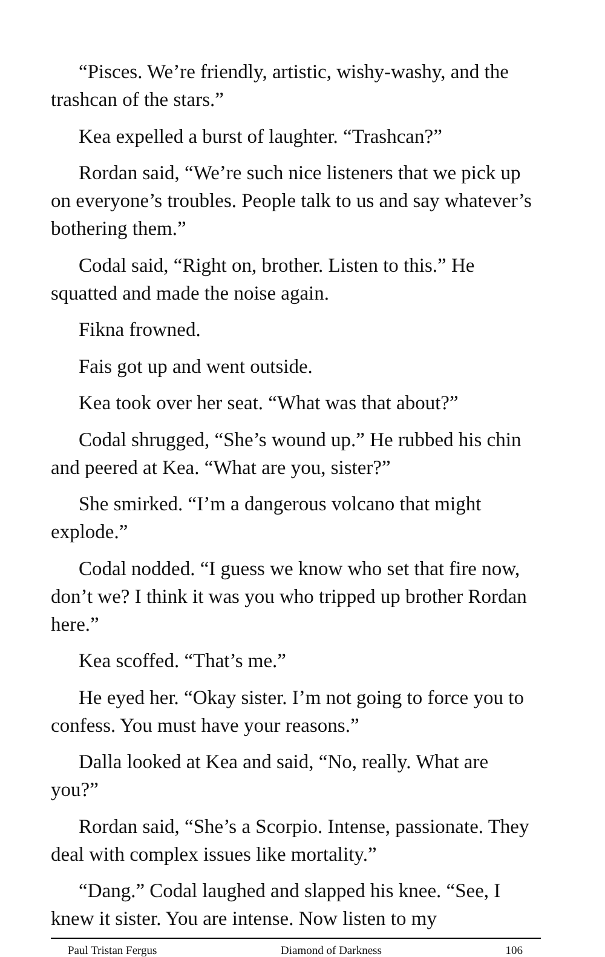“Pisces. We’re friendly, artistic, wishy-washy, and the trashcan of the stars.”
Kea expelled a burst of laughter. “Trashcan?”
Rordan said, “We’re such nice listeners that we pick up on everyone’s troubles. People talk to us and say whatever’s bothering them.”
Codal said, “Right on, brother. Listen to this.” He squatted and made the noise again.
Fikna frowned.
Fais got up and went outside.
Kea took over her seat. “What was that about?”
Codal shrugged, “She’s wound up.” He rubbed his chin and peered at Kea. “What are you, sister?”
She smirked. “I’m a dangerous volcano that might explode.”
Codal nodded. “I guess we know who set that fire now, don’t we? I think it was you who tripped up brother Rordan here.”
Kea scoffed. “That’s me.”
He eyed her. “Okay sister. I’m not going to force you to confess. You must have your reasons.”
Dalla looked at Kea and said, “No, really. What are you?”
Rordan said, “She’s a Scorpio. Intense, passionate. They deal with complex issues like mortality.”
“Dang.” Codal laughed and slapped his knee. “See, I knew it sister. You are intense. Now listen to my
Paul Tristan Fergus Diamond of Darkness 106